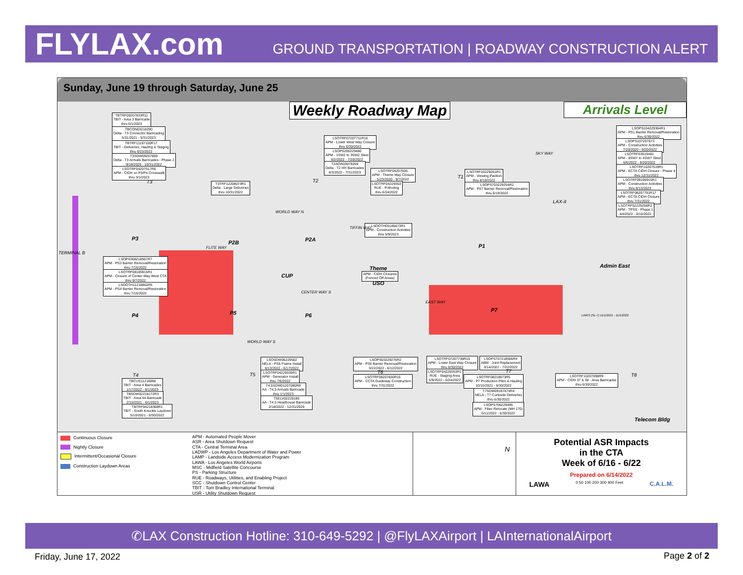FLYLAX.com
GROUND TRANSPORTATION | ROADWAY CONSTRUCTION ALERT
Sunday, June 19 through Saturday, June 25
Weekly Roadway Map Arrivals Level
TBTRF09207833R11
TBIT - Area 3 Barricade
thru 6/1/2023
TBCON03218290
Delta - T3 Connector Barricading
5/31/2021 - 5/31/2023
TBTRF11197100R17
TBIT - Deliveries, Hauling & Staging
thru 6/23/2022
T3SDW09207859
Delta - T3 Arrivals Barricades - Phase 2
9/18/2020 - 10/31/2022
LSOTRF04207517R6
APM - CIDH on P3/P4 Crosswalk
thru 3/1/2023
T3TRF12208073R1
Delta - Large Deliveries
thru 10/31/2022
LSOTRF07207711R16
APM - Lower West Way Closure
thru 6/30/2022
LSOPS206229480
APM - 1SW2 to 3SW2 Steel
6/2/2022 - 7/20/2022
T2AOA03079269
Delta - T2 HH Barricades
6/3/2022 - 7/31/2023
LSOTRF04207505
APM - Theme Way Closure
5/23/2020 - 9/7/2022
LSOTRF04229353
RUE - Potholing
thru 6/24/2022
LSOTRF03229261R1
APM - Viewing Pavilion
thru 8/18/2022
LSOPS703229254R2
APM - PS7 Barrier Removal/Restoration
thru 6/19/2022
LSOOTH05185673R1
APM - Construction Activities
thru 5/9/2023
LSOPS104229364R1
APM - PS1 Barrier Removal/Restoration
thru 6/30/2022
LSOPS107207673
APM - Construction Activities
7/20/2020 - 9/20/2022
LSOTRF03519481
APM - 8SW7 to 4SW7 Steel
6/6/2022 - 8/20/2022
LSOTRF10207519R1
APM - ECTA CIDH Closure - Phase 4
thru 12/31/2022
LSOTRF09196915R1
APM - Construction Activities
thru 8/13/2023
LSOTRF08207791R17
APM - ECTA CIDH Closure
thru 7/31/2022
LSOTRF02229256R2
APM - TPSS - Phase 1
4/4/2022 - 6/10/2022
LSOPS308218567R7
APM - PS3 Barrier Removal/Restoration
thru 7/15/2022
LSOTRF08185915R1
APM - Closure of Center Way West CTA
thru 9/7/2022
LSOOTH11218862R5
APM - PS4 Barrier Removal/Restoration
thru 7/15/2022
APM - CIDH Closures
(Fenced Off Areas)
LSOSDW06229502
NELA - PS5 Frame Install
6/13/2022 - 6/17/2022
LSOTRF04229335R1
APM - Generator Install
thru 7/6/2022
T4.5SDW01207080R8
AA - T4.5 Arrivals Barricade
thru 1/1/2023
T5ELV02229180
AA - T4.5 Headhouse Barricade
2/18/2022 - 12/31/2025
TBCUS11218896
TBIT - Area 4 Barricades
1/17/2022 - 6/1/2023
TBSDW02218172R3
TBIT - Area 4A Barricade
2/15/2021 - 6/1/2023
TBTRF04218368R1
TBIT - South Knuckle Laydown
5/10/2021 - 6/30/2022
LSOPS03229276R2
APM - PS6 Barrier Removal/Restoration
3/22/2022 - 6/12/2022
LSOTRF08207830R15
APM - CCTA Guideway Construction
thru 7/31/2022
LSOTRF07207736R15
APM - Lower East Way Closure
thru 6/30/2022
LSOTRF04229353R1
RUE - Staging Area
5/9/2022 - 6/24/2022
LSOPS707218566R4
ABM - Joint Replacement
3/14/2022 - 7/22/2022
LSOTRF08218673R5
APM - P7 Production Piles & Hauling
10/15/2021 - 6/30/2022
T7SDW09187474R4
NELA - T7 Curbside Deliveries
thru 6/30/2022
LSOPS706229495
APM - Fiber Relocate (MH 170)
6/11/2022 - 6/30/2022
LSOTRF10207898R9
APM - CIDH 37 & 38 - Area Barricades
thru 6/30/2022
P3
P2B P2A
P1
P4 P5 P6
P7
CUP
Theme
USO
Admin East
Telecom Bldg
WORLD WAY N
WORLD WAY S
CENTER WAY S
LAX-it
T3 T2
T1
T4 T5 T6 T7
T8
TERMINAL B
SKY WAY
FLITE WAY
TIFFIN WAY
EAST WAY
LINKS (SL-7) 11/1/2021 - 11/1/2022
Continuous Closure
Nightly Closure
Intermittent/Occasional Closure
Construction Laydown Areas
APM - Automated People Mover
ASR - Area Shutdown Request
CTA - Central Terminal Area
LADWP - Los Angeles Department of Water and Power
LAMP - Landside Access Modernization Program
LAWA - Los Angeles World Airports
MSC - Midfield Satellite Concourse
PS - Parking Structure
RUE - Roadways, Utilities, and Enabling Project
SCC - Shutdown Control Center
TBIT - Tom Bradley International Terminal
USR - Utility Shutdown Request
N
Potential ASR Impacts
in the CTA
Week of 6/16 - 6/22
Prepared on 6/14/2022
LAWA 0 50 100 200 300 400 Feet C.A.L.M.
✆LAX Construction Hotline: 310-649-5292 | @FlyLAXAirport | LAInternationalAirport
Friday, June 17, 2022 Page 2 of 2